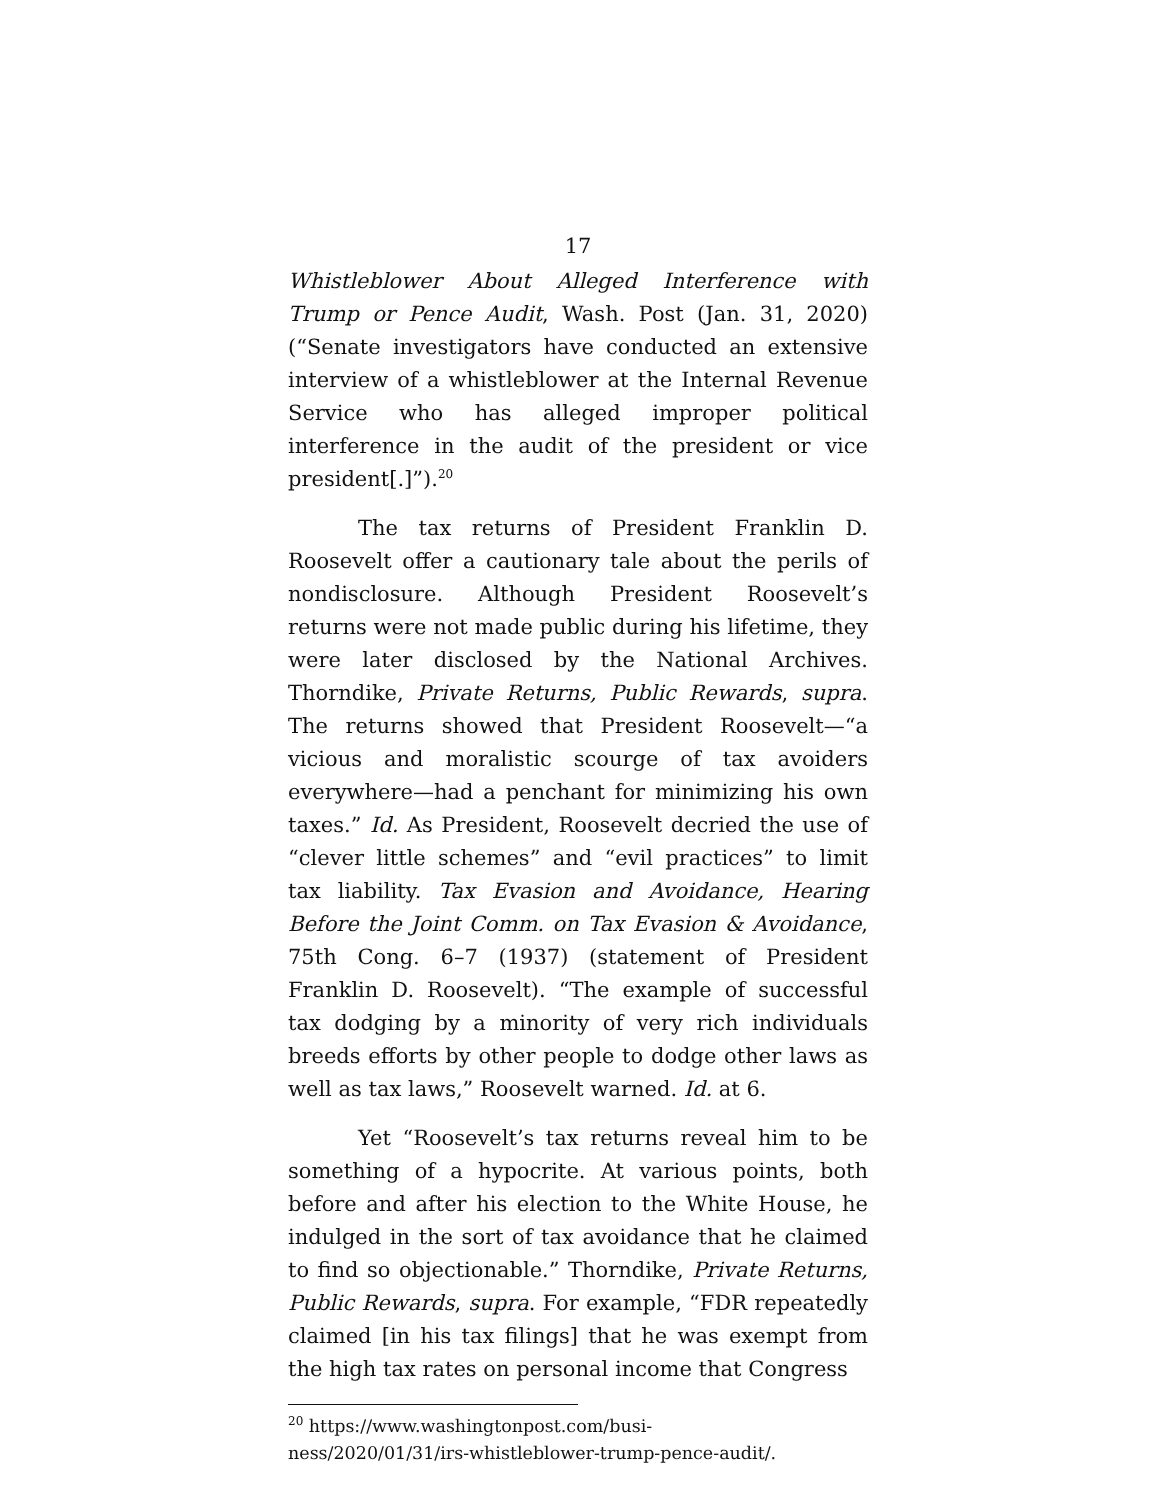17
Whistleblower About Alleged Interference with Trump or Pence Audit, Wash. Post (Jan. 31, 2020) (“Senate investigators have conducted an extensive interview of a whistleblower at the Internal Revenue Service who has alleged improper political interference in the audit of the president or vice president[.]”).<sup>20</sup>
The tax returns of President Franklin D. Roosevelt offer a cautionary tale about the perils of nondisclosure. Although President Roosevelt’s returns were not made public during his lifetime, they were later disclosed by the National Archives. Thorndike, Private Returns, Public Rewards, supra. The returns showed that President Roosevelt—“a vicious and moralistic scourge of tax avoiders everywhere—had a penchant for minimizing his own taxes.” Id. As President, Roosevelt decried the use of “clever little schemes” and “evil practices” to limit tax liability. Tax Evasion and Avoidance, Hearing Before the Joint Comm. on Tax Evasion & Avoidance, 75th Cong. 6–7 (1937) (statement of President Franklin D. Roosevelt). “The example of successful tax dodging by a minority of very rich individuals breeds efforts by other people to dodge other laws as well as tax laws,” Roosevelt warned. Id. at 6.
Yet “Roosevelt’s tax returns reveal him to be something of a hypocrite. At various points, both before and after his election to the White House, he indulged in the sort of tax avoidance that he claimed to find so objectionable.” Thorndike, Private Returns, Public Rewards, supra. For example, “FDR repeatedly claimed [in his tax filings] that he was exempt from the high tax rates on personal income that Congress
<sup>20</sup> https://www.washingtonpost.com/busi-
ness/2020/01/31/irs-whistleblower-trump-pence-audit/.